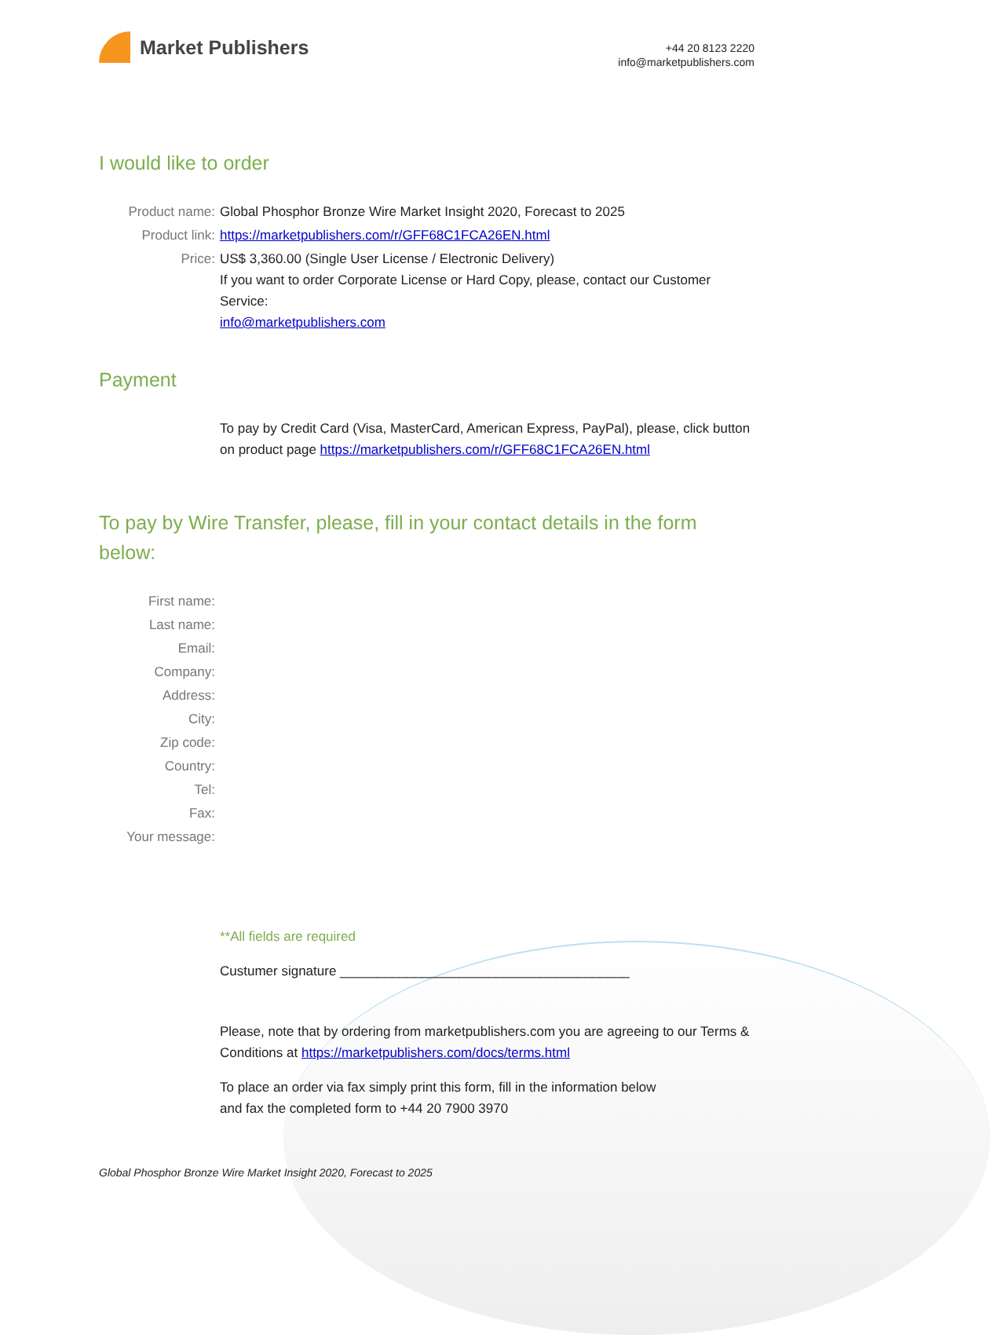Market Publishers
+44 20 8123 2220
info@marketpublishers.com
I would like to order
Product name: Global Phosphor Bronze Wire Market Insight 2020, Forecast to 2025
Product link: https://marketpublishers.com/r/GFF68C1FCA26EN.html
Price: US$ 3,360.00 (Single User License / Electronic Delivery)
If you want to order Corporate License or Hard Copy, please, contact our Customer Service:
info@marketpublishers.com
Payment
To pay by Credit Card (Visa, MasterCard, American Express, PayPal), please, click button on product page https://marketpublishers.com/r/GFF68C1FCA26EN.html
To pay by Wire Transfer, please, fill in your contact details in the form below:
First name:
Last name:
Email:
Company:
Address:
City:
Zip code:
Country:
Tel:
Fax:
Your message:
**All fields are required
Custumer signature _______________________________________
Please, note that by ordering from marketpublishers.com you are agreeing to our Terms & Conditions at https://marketpublishers.com/docs/terms.html
To place an order via fax simply print this form, fill in the information below
and fax the completed form to +44 20 7900 3970
Global Phosphor Bronze Wire Market Insight 2020, Forecast to 2025